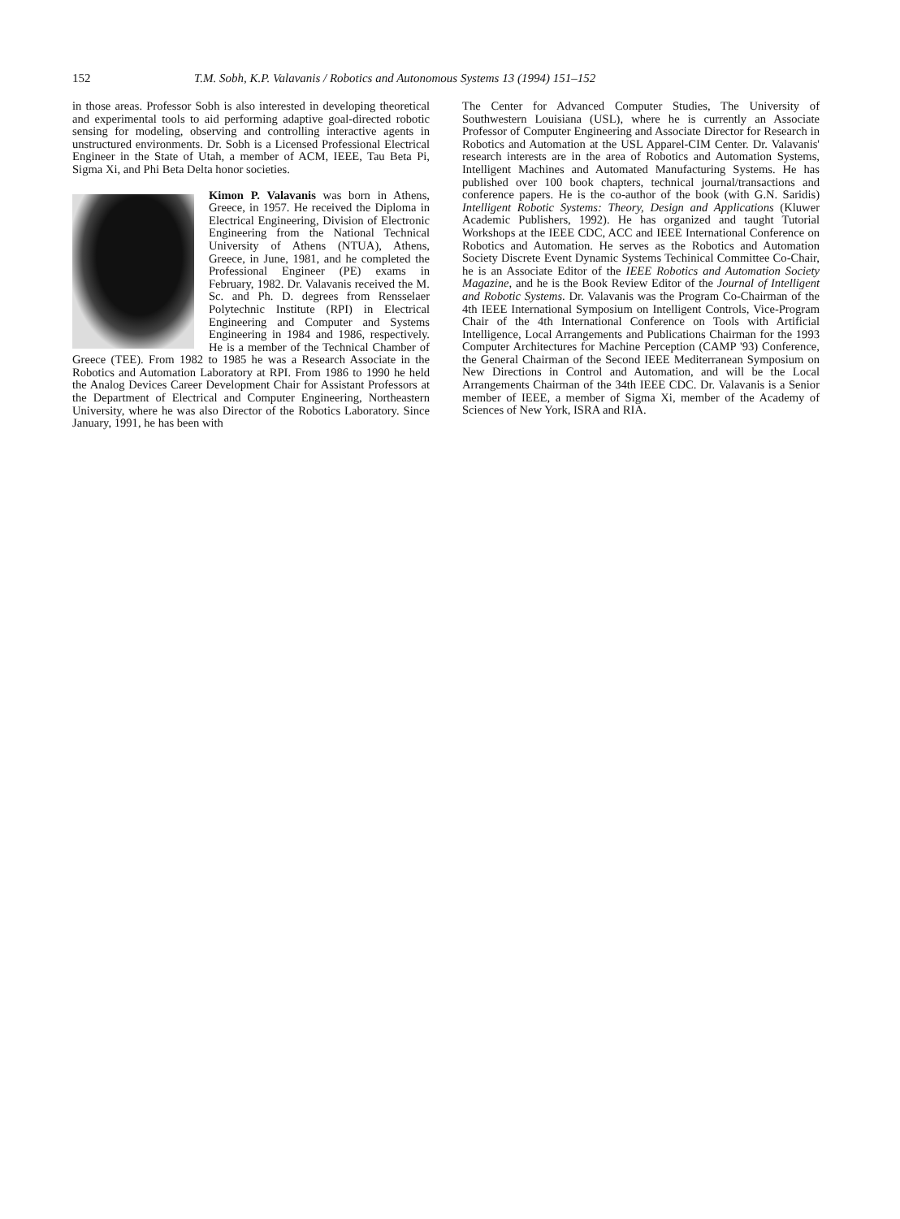152 T.M. Sobh, K.P. Valavanis / Robotics and Autonomous Systems 13 (1994) 151–152
in those areas. Professor Sobh is also interested in developing theoretical and experimental tools to aid performing adaptive goal-directed robotic sensing for modeling, observing and controlling interactive agents in unstructured environments. Dr. Sobh is a Licensed Professional Electrical Engineer in the State of Utah, a member of ACM, IEEE, Tau Beta Pi, Sigma Xi, and Phi Beta Delta honor societies.
Kimon P. Valavanis was born in Athens, Greece, in 1957. He received the Diploma in Electrical Engineering, Division of Electronic Engineering from the National Technical University of Athens (NTUA), Athens, Greece, in June, 1981, and he completed the Professional Engineer (PE) exams in February, 1982. Dr. Valavanis received the M. Sc. and Ph. D. degrees from Rensselaer Polytechnic Institute (RPI) in Electrical Engineering and Computer and Systems Engineering in 1984 and 1986, respectively. He is a member of the Technical Chamber of Greece (TEE). From 1982 to 1985 he was a Research Associate in the Robotics and Automation Laboratory at RPI. From 1986 to 1990 he held the Analog Devices Career Development Chair for Assistant Professors at the Department of Electrical and Computer Engineering, Northeastern University, where he was also Director of the Robotics Laboratory. Since January, 1991, he has been with
The Center for Advanced Computer Studies, The University of Southwestern Louisiana (USL), where he is currently an Associate Professor of Computer Engineering and Associate Director for Research in Robotics and Automation at the USL Apparel-CIM Center. Dr. Valavanis' research interests are in the area of Robotics and Automation Systems, Intelligent Machines and Automated Manufacturing Systems. He has published over 100 book chapters, technical journal/transactions and conference papers. He is the co-author of the book (with G.N. Saridis) Intelligent Robotic Systems: Theory, Design and Applications (Kluwer Academic Publishers, 1992). He has organized and taught Tutorial Workshops at the IEEE CDC, ACC and IEEE International Conference on Robotics and Automation. He serves as the Robotics and Automation Society Discrete Event Dynamic Systems Techinical Committee Co-Chair, he is an Associate Editor of the IEEE Robotics and Automation Society Magazine, and he is the Book Review Editor of the Journal of Intelligent and Robotic Systems. Dr. Valavanis was the Program Co-Chairman of the 4th IEEE International Symposium on Intelligent Controls, Vice-Program Chair of the 4th International Conference on Tools with Artificial Intelligence, Local Arrangements and Publications Chairman for the 1993 Computer Architectures for Machine Perception (CAMP '93) Conference, the General Chairman of the Second IEEE Mediterranean Symposium on New Directions in Control and Automation, and will be the Local Arrangements Chairman of the 34th IEEE CDC. Dr. Valavanis is a Senior member of IEEE, a member of Sigma Xi, member of the Academy of Sciences of New York, ISRA and RIA.